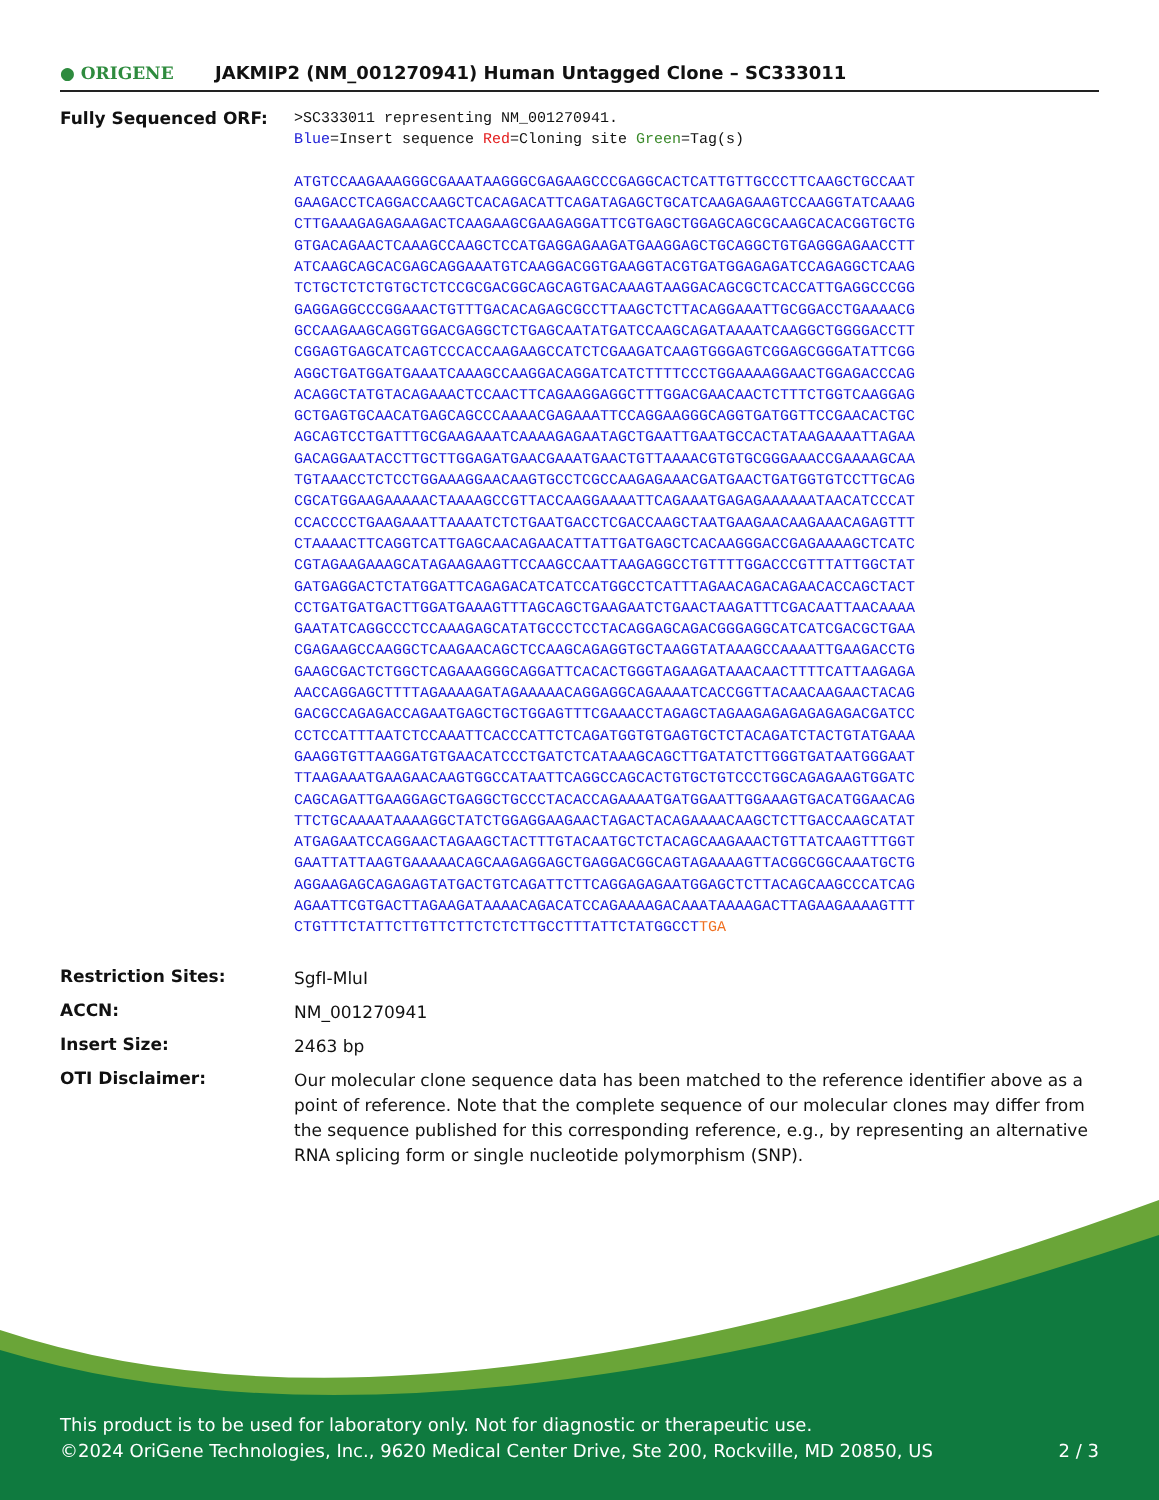● ORIGENE
JAKMIP2 (NM_001270941) Human Untagged Clone – SC333011
Fully Sequenced ORF:
>SC333011 representing NM_001270941.
Blue=Insert sequence Red=Cloning site Green=Tag(s)
ATGTCCAAGAAAGGGCGAAATAAGGGCGAGAAGCCCGAGGCACTCATTGTTGCCCTTCAAGCTGCCAAT
GAAGACCTCAGGACCAAGCTCACAGACATTCAGATAGAGCTGCATCAAGAGAAGTCCAAGGTATCAAAG
CTTGAAAGAGAGAAGACTCAAGAAGCGAAGAGGATTCGTGAGCTGGAGCAGCGCAAGCACACGGTGCTG
GTGACAGAACTCAAAGCCAAGCTCCATGAGGAGAAGATGAAGGAGCTGCAGGCTGTGAGGGAGAACCTT
ATCAAGCAGCACGAGCAGGAAATGTCAAGGACGGTGAAGGTACGTGATGGAGAGATCCAGAGGCTCAAG
TCTGCTCTCTGTGCTCTCCGCGACGGCAGCAGTGACAAAGTAAGGACAGCGCTCACCATTGAGGCCCGG
GAGGAGGCCCGGAAACTGTTTGACACAGAGCGCCTTAAGCTCTTACAGGAAATTGCGGACCTGAAAACG
GCCAAGAAGCAGGTGGACGAGGCTCTGAGCAATATGATCCAAGCAGATAAAATCAAGGCTGGGGACCTT
CGGAGTGAGCATCAGTCCCACCAAGAAGCCATCTCGAAGATCAAGTGGGAGTCGGAGCGGGATATTCGG
AGGCTGATGGATGAAATCAAAGCCAAGGACAGGATCATCTTTTCCCTGGAAAAGGAACTGGAGACCCAG
ACAGGCTATGTACAGAAACTCCAACTTCAGAAGGAGGCTTTGGACGAACAACTCTTTCTGGTCAAGGAG
GCTGAGTGCAACATGAGCAGCCCAAAACGAGAAATTCCAGGAAGGGCAGGTGATGGTTCCGAACACTGC
AGCAGTCCTGATTTGCGAAGAAATCAAAAGAGAATAGCTGAATTGAATGCCACTATAAGAAAATTAGAA
GACAGGAATACCTTGCTTGGAGATGAACGAAATGAACTGTTAAAACGTGTGCGGGAAACCGAAAAGCAA
TGTAAACCTCTCCTGGAAAGGAACAAGTGCCTCGCCAAGAGAAACGATGAACTGATGGTGTCCTTGCAG
CGCATGGAAGAAAAACTAAAAGCCGTTACCAAGGAAAATTCAGAAATGAGAGAAAAAATAACATCCCAT
CCACCCCTGAAGAAATTAAAATCTCTGAATGACCTCGACCAAGCTAATGAAGAACAAGAAACAGAGTTT
CTAAAACTTCAGGTCATTGAGCAACAGAACATTATTGATGAGCTCACAAGGGACCGAGAAAAGCTCATC
CGTAGAAGAAAGCATAGAAGAAGTTCCAAGCCAATTAAGAGGCCTGTTTTGGACCCGTTTATTGGCTAT
GATGAGGACTCTATGGATTCAGAGACATCATCCATGGCCTCATTTAGAACAGACAGAACACCAGCTACT
CCTGATGATGACTTGGATGAAAGTTTAGCAGCTGAAGAATCTGAACTAAGATTTCGACAATTAACAAAA
GAATATCAGGCCCTCCAAAGAGCATATGCCCTCCTACAGGAGCAGACGGGAGGCATCATCGACGCTGAA
CGAGAAGCCAAGGCTCAAGAACAGCTCCAAGCAGAGGTGCTAAGGTATAAAGCCAAAATTGAAGACCTG
GAAGCGACTCTGGCTCAGAAAGGGCAGGATTCACACTGGGTAGAAGATAAACAACTTTTCATTAAGAGA
AACCAGGAGCTTTTAGAAAAGATAGAAAAACAGGAGGCAGAAAATCACCGGTTACAACAAGAACTACAG
GACGCCAGAGACCAGAATGAGCTGCTGGAGTTTCGAAACCTAGAGCTAGAAGAGAGAGAGAGACGATCC
CCTCCATTTAATCTCCAAATTCACCCATTCTCAGATGGTGTGAGTGCTCTACAGATCTACTGTATGAAA
GAAGGTGTTAAGGATGTGAACATCCCTGATCTCATAAAGCAGCTTGATATCTTGGGTGATAATGGGAAT
TTAAGAAATGAAGAACAAGTGGCCATAATTCAGGCCAGCACTGTGCTGTCCCTGGCAGAGAAGTGGATC
CAGCAGATTGAAGGAGCTGAGGCTGCCCTACACCAGAAAATGATGGAATTGGAAAGTGACATGGAACAG
TTCTGCAAAATAAAAGGCTATCTGGAGGAAGAACTAGACTACAGAAAACAAGCTCTTGACCAAGCATAT
ATGAGAATCCAGGAACTAGAAGCTACTTTGTACAATGCTCTACAGCAAGAAACTGTTATCAAGTTTGGT
GAATTATTAAGTGAAAAACAGCAAGAGGAGCTGAGGACGGCAGTAGAAAAGTTACGGCGGCAAATGCTG
AGGAAGAGCAGAGAGTATGACTGTCAGATTCTTCAGGAGAGAATGGAGCTCTTACAGCAAGCCCATCAG
AGAATTCGTGACTTAGAAGATAAAACAGACATCCAGAAAAGACAAATAAAAGACTTAGAAGAAAAGTTT
CTGTTTCTATTCTTGTTCTTCTCTCTTGCCTTTATTCTATGGCCT TGA
Restriction Sites:
SgfI-MluI
ACCN:
NM_001270941
Insert Size:
2463 bp
OTI Disclaimer:
Our molecular clone sequence data has been matched to the reference identifier above as a point of reference. Note that the complete sequence of our molecular clones may differ from the sequence published for this corresponding reference, e.g., by representing an alternative RNA splicing form or single nucleotide polymorphism (SNP).
This product is to be used for laboratory only. Not for diagnostic or therapeutic use.
©2024 OriGene Technologies, Inc., 9620 Medical Center Drive, Ste 200, Rockville, MD 20850, US 2 / 3